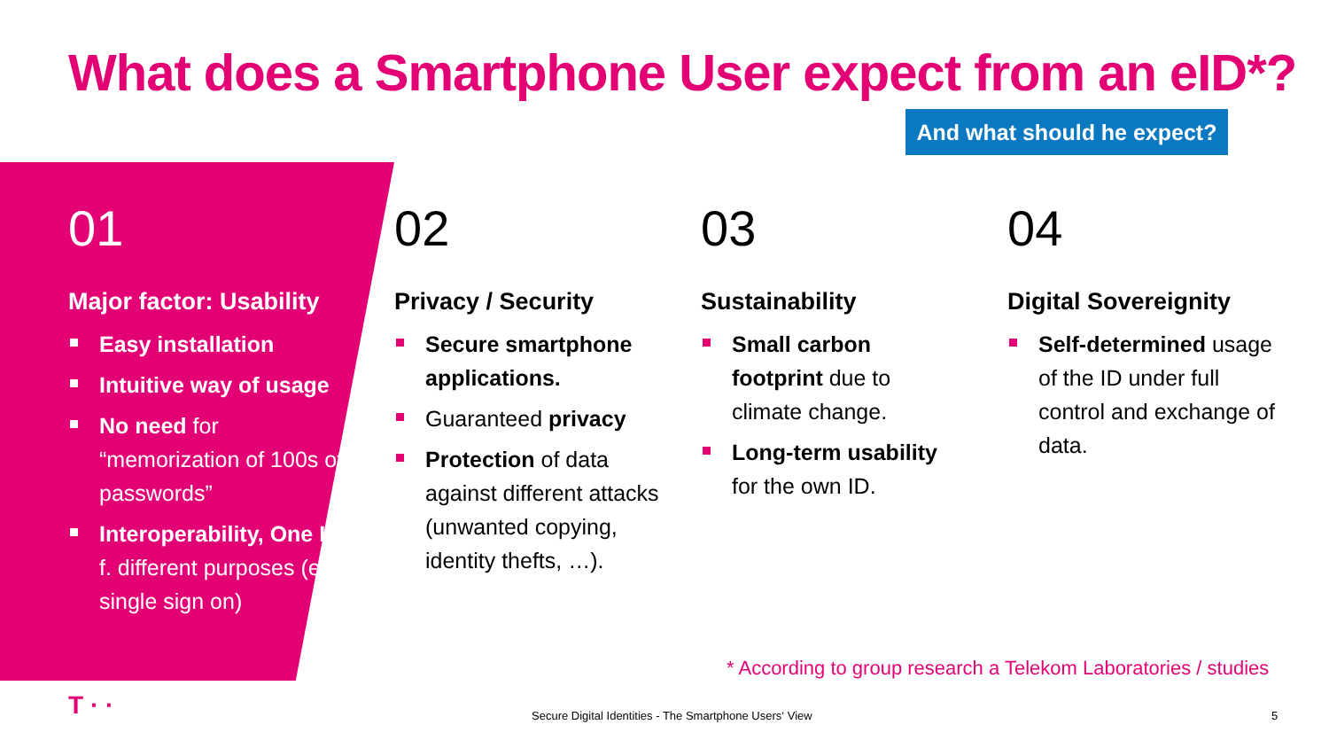What does a Smartphone User expect from an eID*?
And what should he expect?
01
Major factor: Usability
Easy installation
Intuitive way of usage
No need for “memorization of 100s of passwords”
Interoperability, One ID f. different purposes (e.g. single sign on)
02
Privacy / Security
Secure smartphone applications.
Guaranteed privacy
Protection of data against different attacks (unwanted copying, identity thefts, …).
03
Sustainability
Small carbon footprint due to climate change.
Long-term usability for the own ID.
04
Digital Sovereignity
Self-determined usage of the ID under full control and exchange of data.
* According to group research a Telekom Laboratories / studies
T · ·
Secure Digital Identities - The Smartphone Users‘ View
5